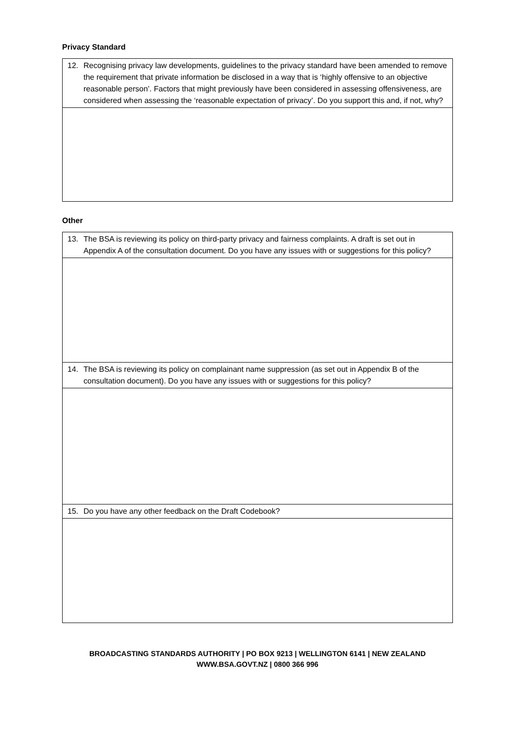Privacy Standard
| 12. Recognising privacy law developments, guidelines to the privacy standard have been amended to remove the requirement that private information be disclosed in a way that is ‘highly offensive to an objective reasonable person’. Factors that might previously have been considered in assessing offensiveness, are considered when assessing the ‘reasonable expectation of privacy’. Do you support this and, if not, why? |
Other
| 13. The BSA is reviewing its policy on third-party privacy and fairness complaints. A draft is set out in Appendix A of the consultation document. Do you have any issues with or suggestions for this policy? |
| 14. The BSA is reviewing its policy on complainant name suppression (as set out in Appendix B of the consultation document). Do you have any issues with or suggestions for this policy? |
| 15. Do you have any other feedback on the Draft Codebook? |
BROADCASTING STANDARDS AUTHORITY | PO BOX 9213 | WELLINGTON 6141 | NEW ZEALAND
WWW.BSA.GOVT.NZ | 0800 366 996